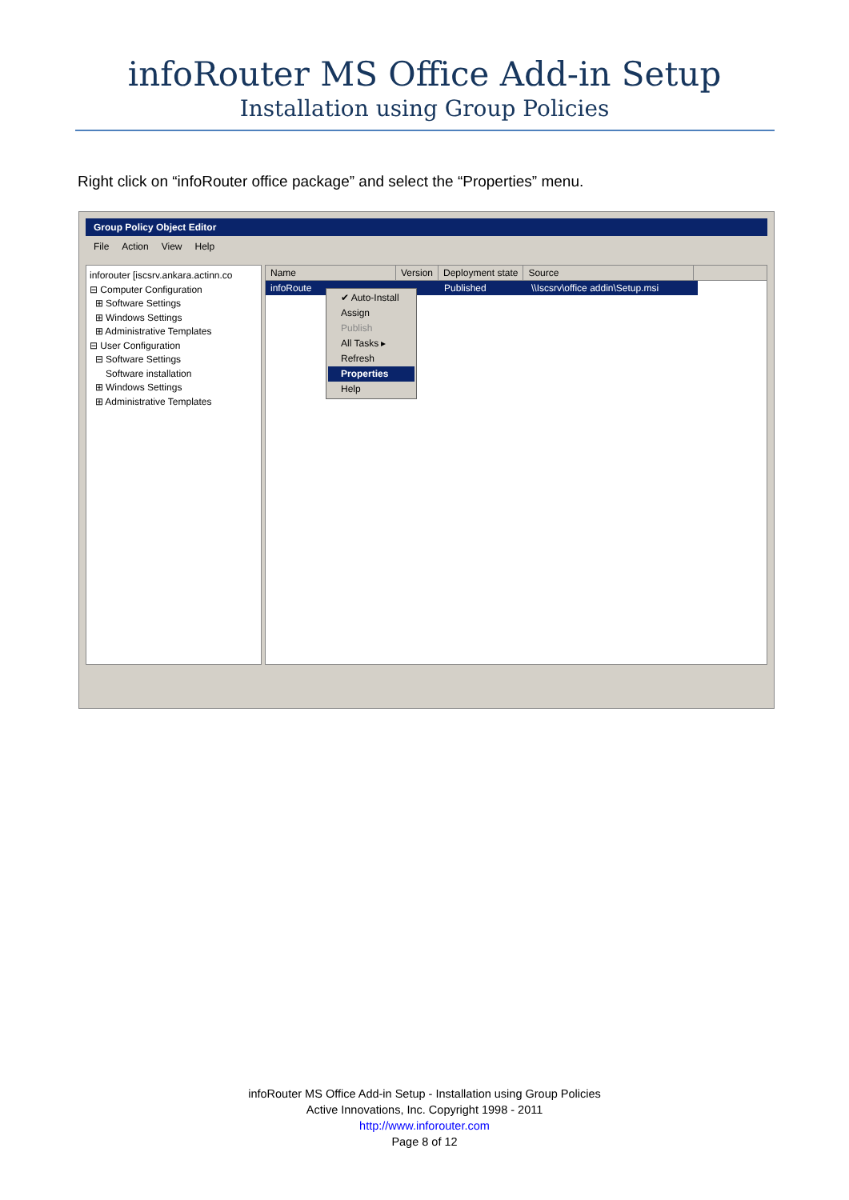infoRouter MS Office Add-in Setup
Installation using Group Policies
Right click on “infoRouter office package” and select the “Properties” menu.
Group Policy Object Editor
File Action View Help
inforouter [iscsrv.ankara.actinn.co
⊟ Computer Configuration
⊞ Software Settings
⊞ Windows Settings
⊞ Administrative Templates
⊟ User Configuration
⊟ Software Settings
Software installation
⊞ Windows Settings
⊞ Administrative Templates
Name Version Deployment state Source
infoRoute Published \\Iscsrv\office addin\Setup.msi
✔ Auto-Install
Assign
Publish
All Tasks ▸
Refresh
Properties
Help
infoRouter MS Office Add-in Setup - Installation using Group Policies
Active Innovations, Inc. Copyright 1998 - 2011
http://www.inforouter.com
Page 8 of 12